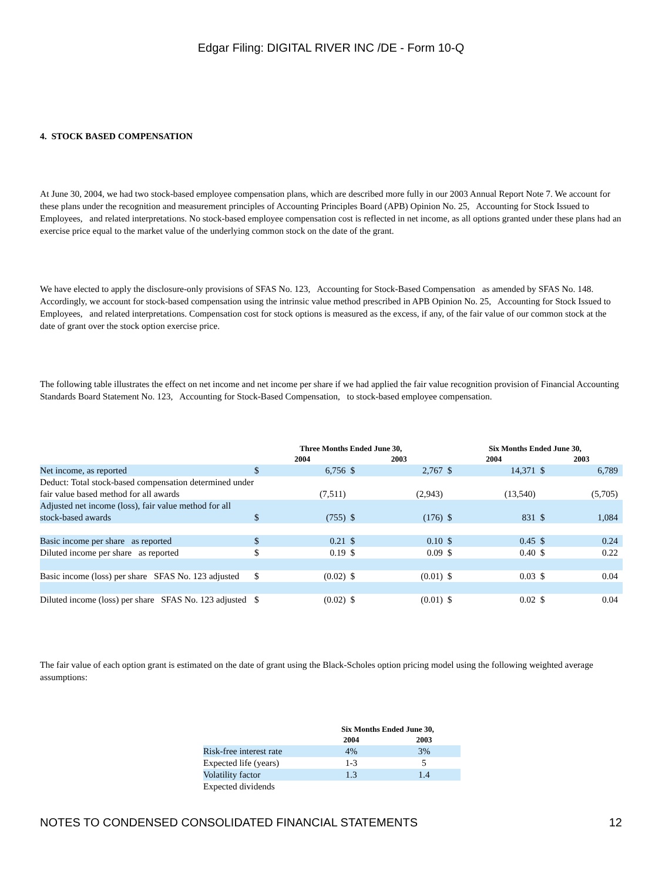Edgar Filing: DIGITAL RIVER INC /DE - Form 10-Q
4. STOCK BASED COMPENSATION
At June 30, 2004, we had two stock-based employee compensation plans, which are described more fully in our 2003 Annual Report Note 7. We account for these plans under the recognition and measurement principles of Accounting Principles Board (APB) Opinion No. 25, Accounting for Stock Issued to Employees, and related interpretations. No stock-based employee compensation cost is reflected in net income, as all options granted under these plans had an exercise price equal to the market value of the underlying common stock on the date of the grant.
We have elected to apply the disclosure-only provisions of SFAS No. 123, Accounting for Stock-Based Compensation as amended by SFAS No. 148. Accordingly, we account for stock-based compensation using the intrinsic value method prescribed in APB Opinion No. 25, Accounting for Stock Issued to Employees, and related interpretations. Compensation cost for stock options is measured as the excess, if any, of the fair value of our common stock at the date of grant over the stock option exercise price.
The following table illustrates the effect on net income and net income per share if we had applied the fair value recognition provision of Financial Accounting Standards Board Statement No. 123, Accounting for Stock-Based Compensation, to stock-based employee compensation.
| | Three Months Ended June 30, | | | | Six Months Ended June 30, | | | |
| --- | --- | --- | --- | --- | --- | --- | --- | --- |
| | 2004 | | 2003 | | 2004 | | 2003 | |
| Net income, as reported | $ | 6,756 | $ | 2,767 | $ | 14,371 | $ | 6,789 |
| Deduct: Total stock-based compensation determined under fair value based method for all awards | | (7,511) | | (2,943) | | (13,540) | | (5,705) |
| Adjusted net income (loss), fair value method for all stock-based awards | $ | (755) | $ | (176) | $ | 831 | $ | 1,084 |
| Basic income per share as reported | $ | 0.21 | $ | 0.10 | $ | 0.45 | $ | 0.24 |
| Diluted income per share as reported | $ | 0.19 | $ | 0.09 | $ | 0.40 | $ | 0.22 |
| Basic income (loss) per share SFAS No. 123 adjusted | $ | (0.02) | $ | (0.01) | $ | 0.03 | $ | 0.04 |
| Diluted income (loss) per share SFAS No. 123 adjusted | $ | (0.02) | $ | (0.01) | $ | 0.02 | $ | 0.04 |
The fair value of each option grant is estimated on the date of grant using the Black-Scholes option pricing model using the following weighted average assumptions:
| | Six Months Ended June 30, | |
| --- | --- | --- |
| | 2004 | 2003 |
| Risk-free interest rate | 4% | 3% |
| Expected life (years) | 1-3 | 5 |
| Volatility factor | 1.3 | 1.4 |
| Expected dividends | | |
NOTES TO CONDENSED CONSOLIDATED FINANCIAL STATEMENTS 12